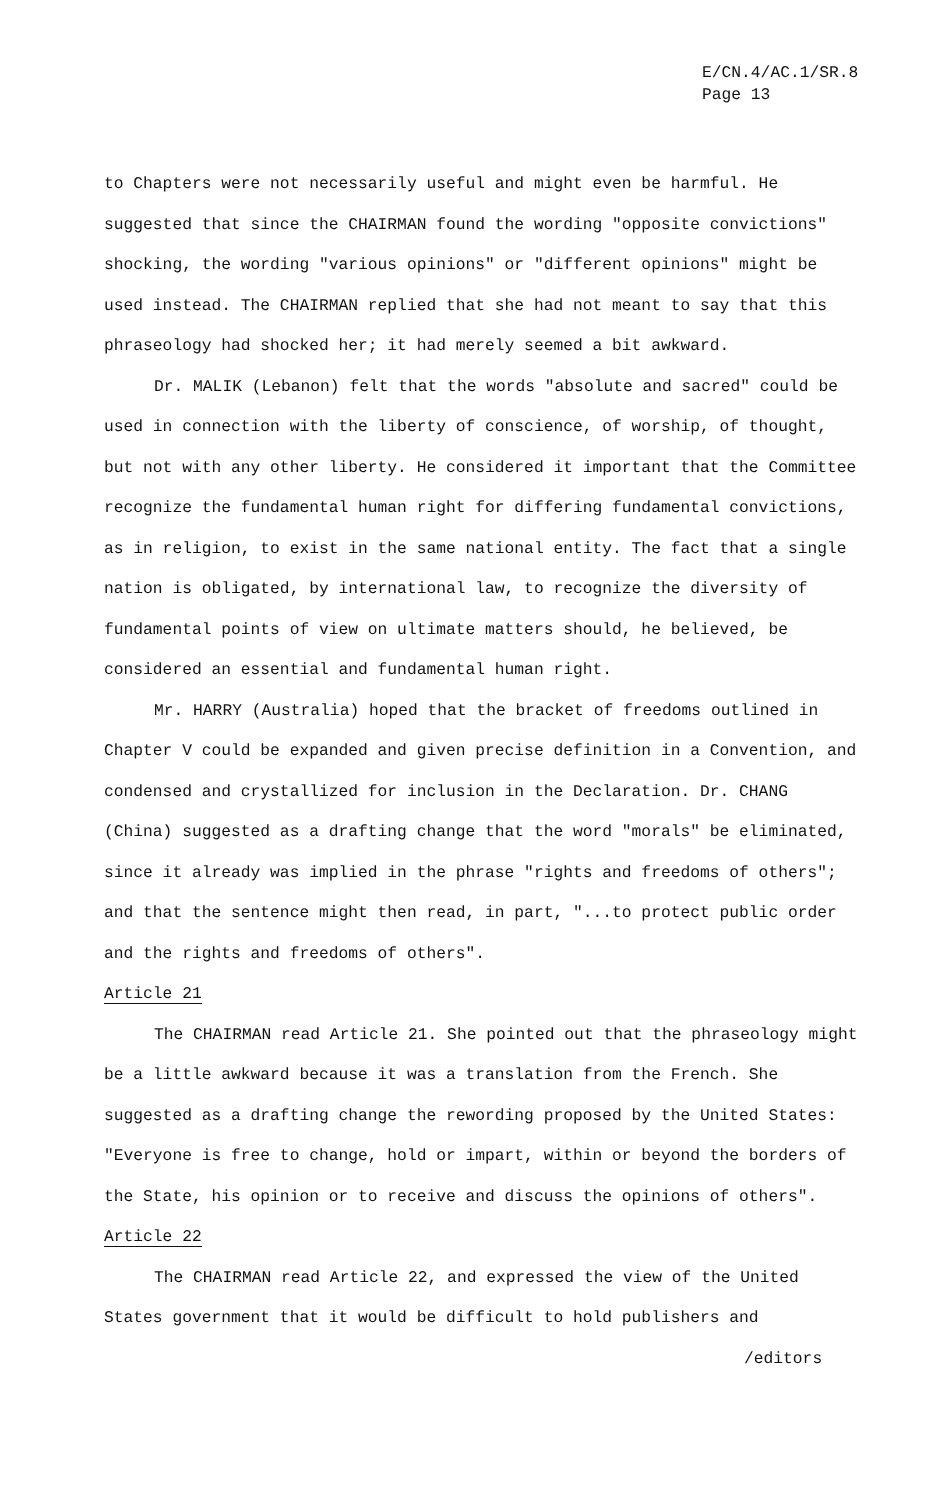E/CN.4/AC.1/SR.8
Page 13
to Chapters were not necessarily useful and might even be harmful. He suggested that since the CHAIRMAN found the wording "opposite convictions" shocking, the wording "various opinions" or "different opinions" might be used instead. The CHAIRMAN replied that she had not meant to say that this phraseology had shocked her; it had merely seemed a bit awkward.
Dr. MALIK (Lebanon) felt that the words "absolute and sacred" could be used in connection with the liberty of conscience, of worship, of thought, but not with any other liberty. He considered it important that the Committee recognize the fundamental human right for differing fundamental convictions, as in religion, to exist in the same national entity. The fact that a single nation is obligated, by international law, to recognize the diversity of fundamental points of view on ultimate matters should, he believed, be considered an essential and fundamental human right.
Mr. HARRY (Australia) hoped that the bracket of freedoms outlined in Chapter V could be expanded and given precise definition in a Convention, and condensed and crystallized for inclusion in the Declaration. Dr. CHANG (China) suggested as a drafting change that the word "morals" be eliminated, since it already was implied in the phrase "rights and freedoms of others"; and that the sentence might then read, in part, "...to protect public order and the rights and freedoms of others".
Article 21
The CHAIRMAN read Article 21. She pointed out that the phraseology might be a little awkward because it was a translation from the French. She suggested as a drafting change the rewording proposed by the United States: "Everyone is free to change, hold or impart, within or beyond the borders of the State, his opinion or to receive and discuss the opinions of others".
Article 22
The CHAIRMAN read Article 22, and expressed the view of the United States government that it would be difficult to hold publishers and
/editors